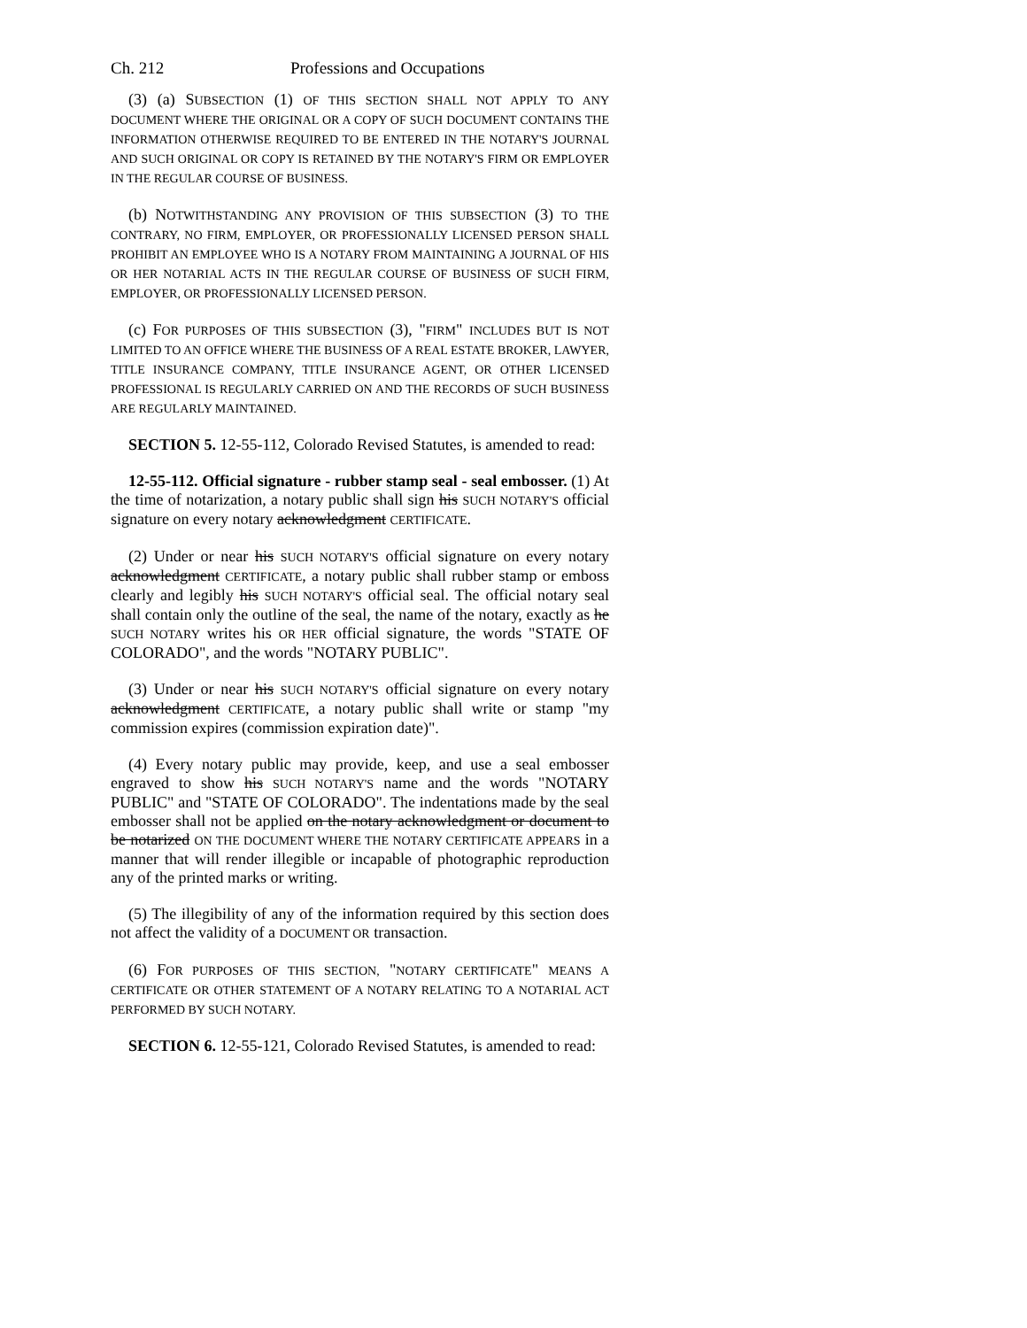Ch. 212 Professions and Occupations
(3) (a) SUBSECTION (1) OF THIS SECTION SHALL NOT APPLY TO ANY DOCUMENT WHERE THE ORIGINAL OR A COPY OF SUCH DOCUMENT CONTAINS THE INFORMATION OTHERWISE REQUIRED TO BE ENTERED IN THE NOTARY'S JOURNAL AND SUCH ORIGINAL OR COPY IS RETAINED BY THE NOTARY'S FIRM OR EMPLOYER IN THE REGULAR COURSE OF BUSINESS.
(b) NOTWITHSTANDING ANY PROVISION OF THIS SUBSECTION (3) TO THE CONTRARY, NO FIRM, EMPLOYER, OR PROFESSIONALLY LICENSED PERSON SHALL PROHIBIT AN EMPLOYEE WHO IS A NOTARY FROM MAINTAINING A JOURNAL OF HIS OR HER NOTARIAL ACTS IN THE REGULAR COURSE OF BUSINESS OF SUCH FIRM, EMPLOYER, OR PROFESSIONALLY LICENSED PERSON.
(c) FOR PURPOSES OF THIS SUBSECTION (3), "FIRM" INCLUDES BUT IS NOT LIMITED TO AN OFFICE WHERE THE BUSINESS OF A REAL ESTATE BROKER, LAWYER, TITLE INSURANCE COMPANY, TITLE INSURANCE AGENT, OR OTHER LICENSED PROFESSIONAL IS REGULARLY CARRIED ON AND THE RECORDS OF SUCH BUSINESS ARE REGULARLY MAINTAINED.
SECTION 5. 12-55-112, Colorado Revised Statutes, is amended to read:
12-55-112. Official signature - rubber stamp seal - seal embosser. (1) At the time of notarization, a notary public shall sign his SUCH NOTARY'S official signature on every notary acknowledgment CERTIFICATE.
(2) Under or near his SUCH NOTARY'S official signature on every notary acknowledgment CERTIFICATE, a notary public shall rubber stamp or emboss clearly and legibly his SUCH NOTARY'S official seal. The official notary seal shall contain only the outline of the seal, the name of the notary, exactly as he SUCH NOTARY writes his OR HER official signature, the words "STATE OF COLORADO", and the words "NOTARY PUBLIC".
(3) Under or near his SUCH NOTARY'S official signature on every notary acknowledgment CERTIFICATE, a notary public shall write or stamp "my commission expires (commission expiration date)".
(4) Every notary public may provide, keep, and use a seal embosser engraved to show his SUCH NOTARY'S name and the words "NOTARY PUBLIC" and "STATE OF COLORADO". The indentations made by the seal embosser shall not be applied on the notary acknowledgment or document to be notarized ON THE DOCUMENT WHERE THE NOTARY CERTIFICATE APPEARS in a manner that will render illegible or incapable of photographic reproduction any of the printed marks or writing.
(5) The illegibility of any of the information required by this section does not affect the validity of a DOCUMENT OR transaction.
(6) FOR PURPOSES OF THIS SECTION, "NOTARY CERTIFICATE" MEANS A CERTIFICATE OR OTHER STATEMENT OF A NOTARY RELATING TO A NOTARIAL ACT PERFORMED BY SUCH NOTARY.
SECTION 6. 12-55-121, Colorado Revised Statutes, is amended to read: